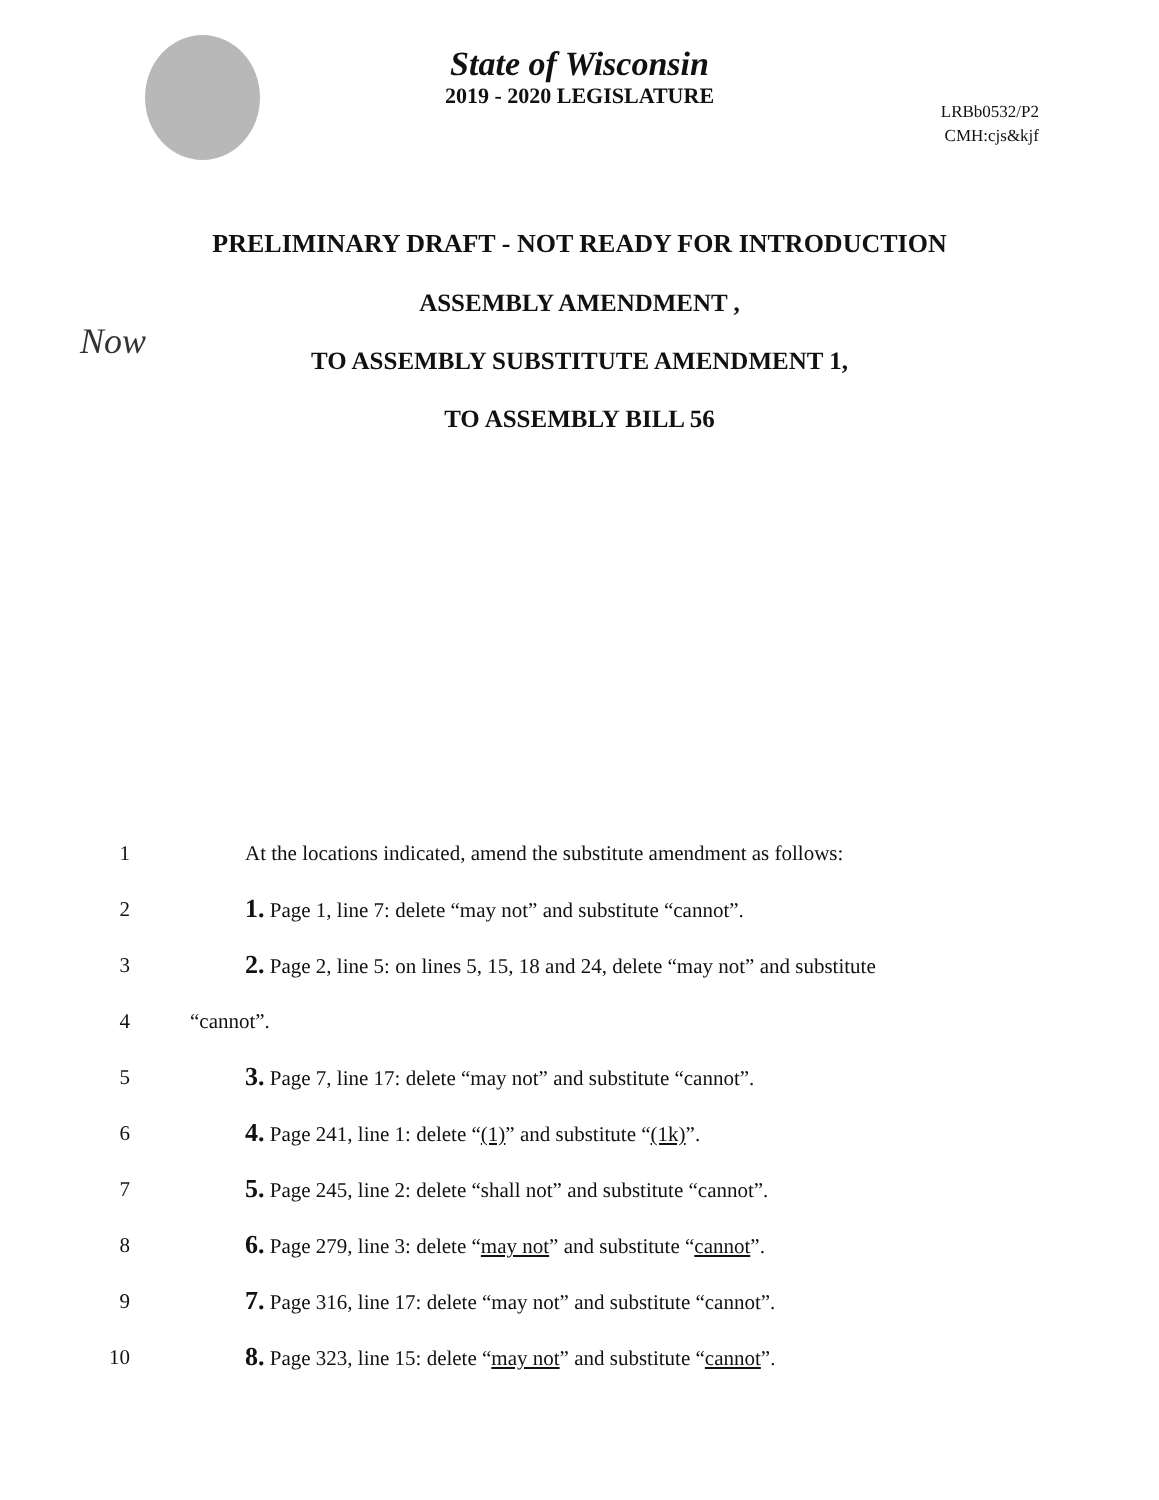State of Wisconsin
2019 - 2020 LEGISLATURE
LRBb0532/P2
CMH:cjs&kjf
Now
PRELIMINARY DRAFT - NOT READY FOR INTRODUCTION
ASSEMBLY AMENDMENT ,
TO ASSEMBLY SUBSTITUTE AMENDMENT 1,
TO ASSEMBLY BILL 56
1 At the locations indicated, amend the substitute amendment as follows:
2 1. Page 1, line 7: delete “may not” and substitute “cannot”.
3 2. Page 2, line 5: on lines 5, 15, 18 and 24, delete “may not” and substitute
4 “cannot”.
5 3. Page 7, line 17: delete “may not” and substitute “cannot”.
6 4. Page 241, line 1: delete “(1)” and substitute “(1k)”.
7 5. Page 245, line 2: delete “shall not” and substitute “cannot”.
8 6. Page 279, line 3: delete “may not” and substitute “cannot”.
9 7. Page 316, line 17: delete “may not” and substitute “cannot”.
10 8. Page 323, line 15: delete “may not” and substitute “cannot”.